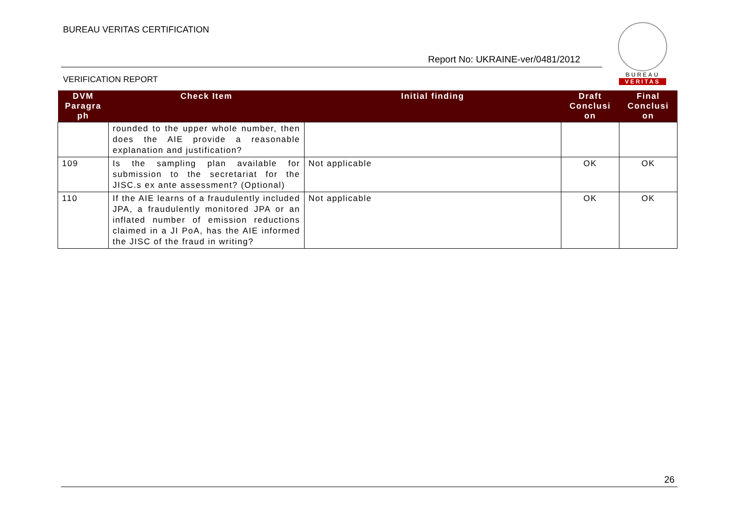BUREAU VERITAS CERTIFICATION
Report No: UKRAINE-ver/0481/2012
VERIFICATION REPORT
BUREAU
VERITAS
| DVM Paragra ph | Check Item | Initial finding | Draft Conclusi on | Final Conclusi on |
| --- | --- | --- | --- | --- |
| | rounded to the upper whole number, then does the AIE provide a reasonable explanation and justification? | | | |
| 109 | Is the sampling plan available for submission to the secretariat for the JISC.s ex ante assessment? (Optional) | Not applicable | OK | OK |
| 110 | If the AIE learns of a fraudulently included JPA, a fraudulently monitored JPA or an inflated number of emission reductions claimed in a JI PoA, has the AIE informed the JISC of the fraud in writing? | Not applicable | OK | OK |
26